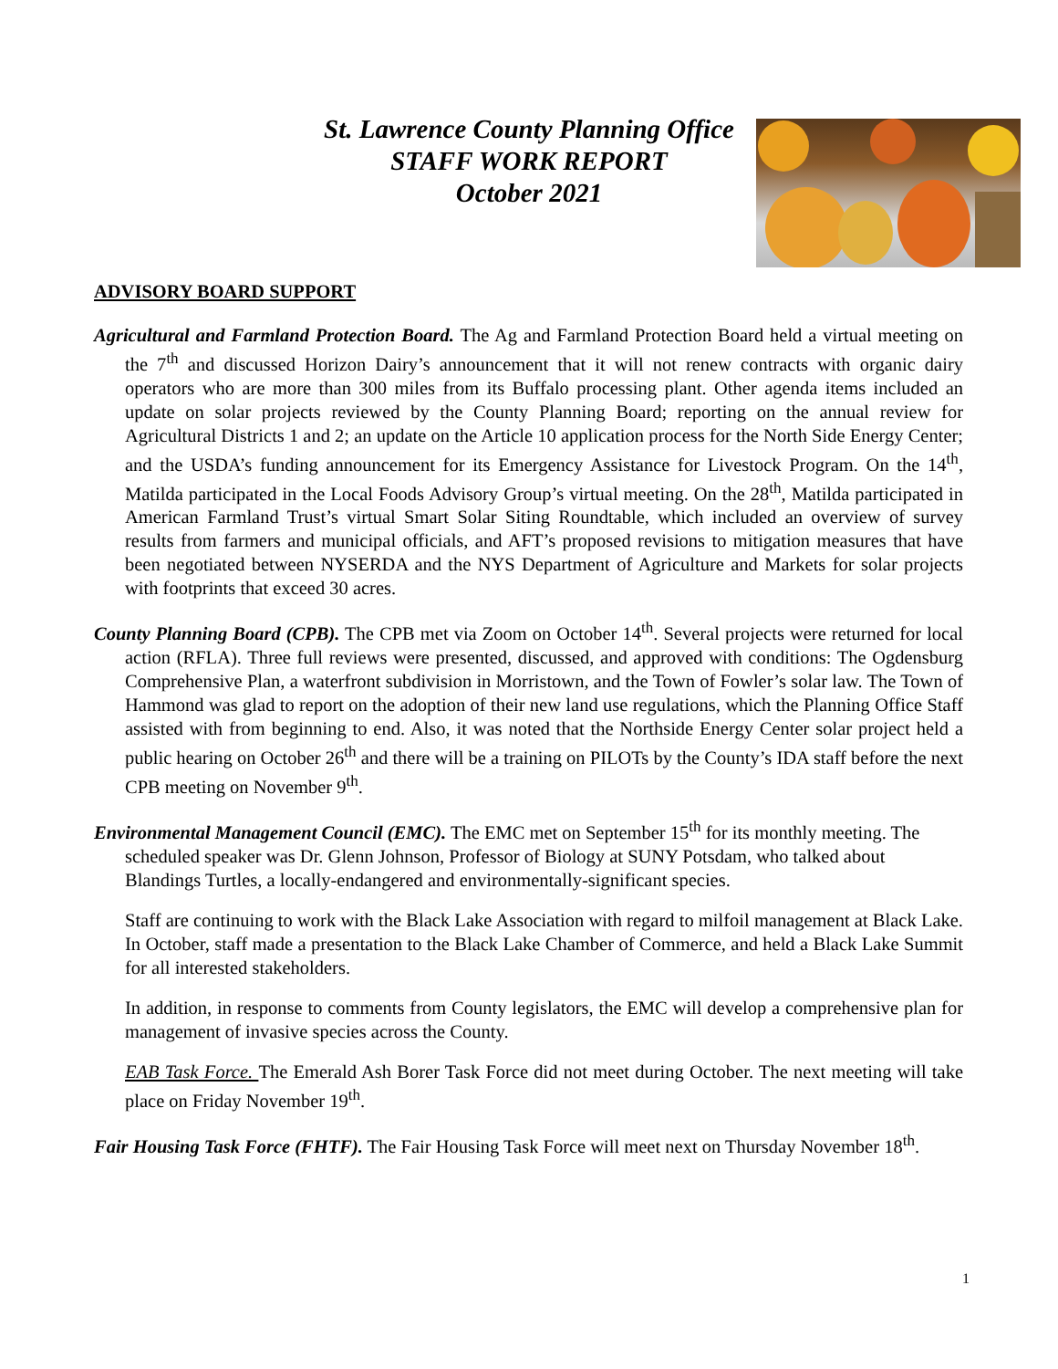St. Lawrence County Planning Office
STAFF WORK REPORT
October 2021
ADVISORY BOARD SUPPORT
Agricultural and Farmland Protection Board. The Ag and Farmland Protection Board held a virtual meeting on the 7<sup>th</sup> and discussed Horizon Dairy’s announcement that it will not renew contracts with organic dairy operators who are more than 300 miles from its Buffalo processing plant. Other agenda items included an update on solar projects reviewed by the County Planning Board; reporting on the annual review for Agricultural Districts 1 and 2; an update on the Article 10 application process for the North Side Energy Center; and the USDA’s funding announcement for its Emergency Assistance for Livestock Program. On the 14<sup>th</sup>, Matilda participated in the Local Foods Advisory Group’s virtual meeting. On the 28<sup>th</sup>, Matilda participated in American Farmland Trust’s virtual Smart Solar Siting Roundtable, which included an overview of survey results from farmers and municipal officials, and AFT’s proposed revisions to mitigation measures that have been negotiated between NYSERDA and the NYS Department of Agriculture and Markets for solar projects with footprints that exceed 30 acres.
County Planning Board (CPB). The CPB met via Zoom on October 14<sup>th</sup>. Several projects were returned for local action (RFLA). Three full reviews were presented, discussed, and approved with conditions: The Ogdensburg Comprehensive Plan, a waterfront subdivision in Morristown, and the Town of Fowler’s solar law. The Town of Hammond was glad to report on the adoption of their new land use regulations, which the Planning Office Staff assisted with from beginning to end. Also, it was noted that the Northside Energy Center solar project held a public hearing on October 26<sup>th</sup> and there will be a training on PILOTs by the County’s IDA staff before the next CPB meeting on November 9<sup>th</sup>.
Environmental Management Council (EMC). The EMC met on September 15<sup>th</sup> for its monthly meeting. The scheduled speaker was Dr. Glenn Johnson, Professor of Biology at SUNY Potsdam, who talked about Blandings Turtles, a locally-endangered and environmentally-significant species.
Staff are continuing to work with the Black Lake Association with regard to milfoil management at Black Lake. In October, staff made a presentation to the Black Lake Chamber of Commerce, and held a Black Lake Summit for all interested stakeholders.
In addition, in response to comments from County legislators, the EMC will develop a comprehensive plan for management of invasive species across the County.
EAB Task Force. The Emerald Ash Borer Task Force did not meet during October. The next meeting will take place on Friday November 19<sup>th</sup>.
Fair Housing Task Force (FHTF). The Fair Housing Task Force will meet next on Thursday November 18<sup>th</sup>.
1